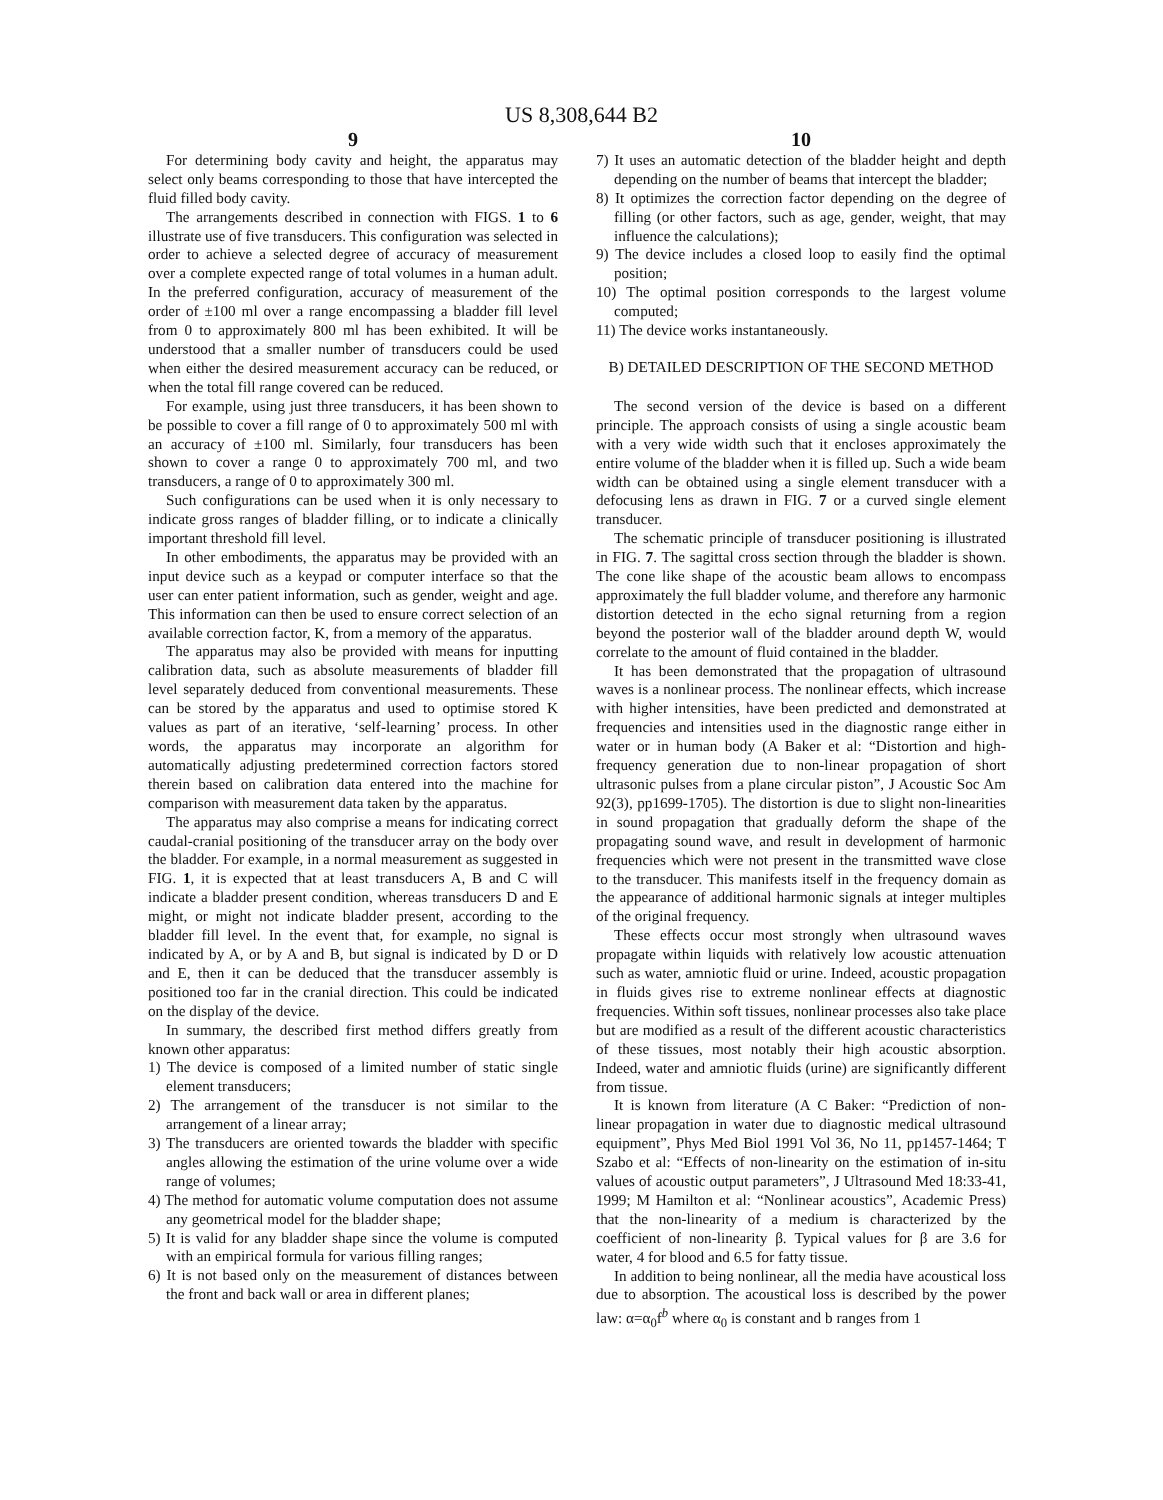US 8,308,644 B2
9
For determining body cavity and height, the apparatus may select only beams corresponding to those that have intercepted the fluid filled body cavity.
The arrangements described in connection with FIGS. 1 to 6 illustrate use of five transducers. This configuration was selected in order to achieve a selected degree of accuracy of measurement over a complete expected range of total volumes in a human adult. In the preferred configuration, accuracy of measurement of the order of ±100 ml over a range encompassing a bladder fill level from 0 to approximately 800 ml has been exhibited. It will be understood that a smaller number of transducers could be used when either the desired measurement accuracy can be reduced, or when the total fill range covered can be reduced.
For example, using just three transducers, it has been shown to be possible to cover a fill range of 0 to approximately 500 ml with an accuracy of ±100 ml. Similarly, four transducers has been shown to cover a range 0 to approximately 700 ml, and two transducers, a range of 0 to approximately 300 ml.
Such configurations can be used when it is only necessary to indicate gross ranges of bladder filling, or to indicate a clinically important threshold fill level.
In other embodiments, the apparatus may be provided with an input device such as a keypad or computer interface so that the user can enter patient information, such as gender, weight and age. This information can then be used to ensure correct selection of an available correction factor, K, from a memory of the apparatus.
The apparatus may also be provided with means for inputting calibration data, such as absolute measurements of bladder fill level separately deduced from conventional measurements. These can be stored by the apparatus and used to optimise stored K values as part of an iterative, ‘self-learning’ process. In other words, the apparatus may incorporate an algorithm for automatically adjusting predetermined correction factors stored therein based on calibration data entered into the machine for comparison with measurement data taken by the apparatus.
The apparatus may also comprise a means for indicating correct caudal-cranial positioning of the transducer array on the body over the bladder. For example, in a normal measurement as suggested in FIG. 1, it is expected that at least transducers A, B and C will indicate a bladder present condition, whereas transducers D and E might, or might not indicate bladder present, according to the bladder fill level. In the event that, for example, no signal is indicated by A, or by A and B, but signal is indicated by D or D and E, then it can be deduced that the transducer assembly is positioned too far in the cranial direction. This could be indicated on the display of the device.
In summary, the described first method differs greatly from known other apparatus:
1) The device is composed of a limited number of static single element transducers;
2) The arrangement of the transducer is not similar to the arrangement of a linear array;
3) The transducers are oriented towards the bladder with specific angles allowing the estimation of the urine volume over a wide range of volumes;
4) The method for automatic volume computation does not assume any geometrical model for the bladder shape;
5) It is valid for any bladder shape since the volume is computed with an empirical formula for various filling ranges;
6) It is not based only on the measurement of distances between the front and back wall or area in different planes;
10
7) It uses an automatic detection of the bladder height and depth depending on the number of beams that intercept the bladder;
8) It optimizes the correction factor depending on the degree of filling (or other factors, such as age, gender, weight, that may influence the calculations);
9) The device includes a closed loop to easily find the optimal position;
10) The optimal position corresponds to the largest volume computed;
11) The device works instantaneously.
B) DETAILED DESCRIPTION OF THE SECOND METHOD
The second version of the device is based on a different principle. The approach consists of using a single acoustic beam with a very wide width such that it encloses approximately the entire volume of the bladder when it is filled up. Such a wide beam width can be obtained using a single element transducer with a defocusing lens as drawn in FIG. 7 or a curved single element transducer.
The schematic principle of transducer positioning is illustrated in FIG. 7. The sagittal cross section through the bladder is shown. The cone like shape of the acoustic beam allows to encompass approximately the full bladder volume, and therefore any harmonic distortion detected in the echo signal returning from a region beyond the posterior wall of the bladder around depth W, would correlate to the amount of fluid contained in the bladder.
It has been demonstrated that the propagation of ultrasound waves is a nonlinear process. The nonlinear effects, which increase with higher intensities, have been predicted and demonstrated at frequencies and intensities used in the diagnostic range either in water or in human body (A Baker et al: “Distortion and high-frequency generation due to non-linear propagation of short ultrasonic pulses from a plane circular piston”, J Acoustic Soc Am 92(3), pp1699-1705). The distortion is due to slight non-linearities in sound propagation that gradually deform the shape of the propagating sound wave, and result in development of harmonic frequencies which were not present in the transmitted wave close to the transducer. This manifests itself in the frequency domain as the appearance of additional harmonic signals at integer multiples of the original frequency.
These effects occur most strongly when ultrasound waves propagate within liquids with relatively low acoustic attenuation such as water, amniotic fluid or urine. Indeed, acoustic propagation in fluids gives rise to extreme nonlinear effects at diagnostic frequencies. Within soft tissues, nonlinear processes also take place but are modified as a result of the different acoustic characteristics of these tissues, most notably their high acoustic absorption. Indeed, water and amniotic fluids (urine) are significantly different from tissue.
It is known from literature (A C Baker: “Prediction of non-linear propagation in water due to diagnostic medical ultrasound equipment”, Phys Med Biol 1991 Vol 36, No 11, pp1457-1464; T Szabo et al: “Effects of non-linearity on the estimation of in-situ values of acoustic output parameters”, J Ultrasound Med 18:33-41, 1999; M Hamilton et al: “Nonlinear acoustics”, Academic Press) that the non-linearity of a medium is characterized by the coefficient of non-linearity β. Typical values for β are 3.6 for water, 4 for blood and 6.5 for fatty tissue.
In addition to being nonlinear, all the media have acoustical loss due to absorption. The acoustical loss is described by the power law: α=α<sub>0</sub>f<sup>b</sup> where α<sub>0</sub> is constant and b ranges from 1